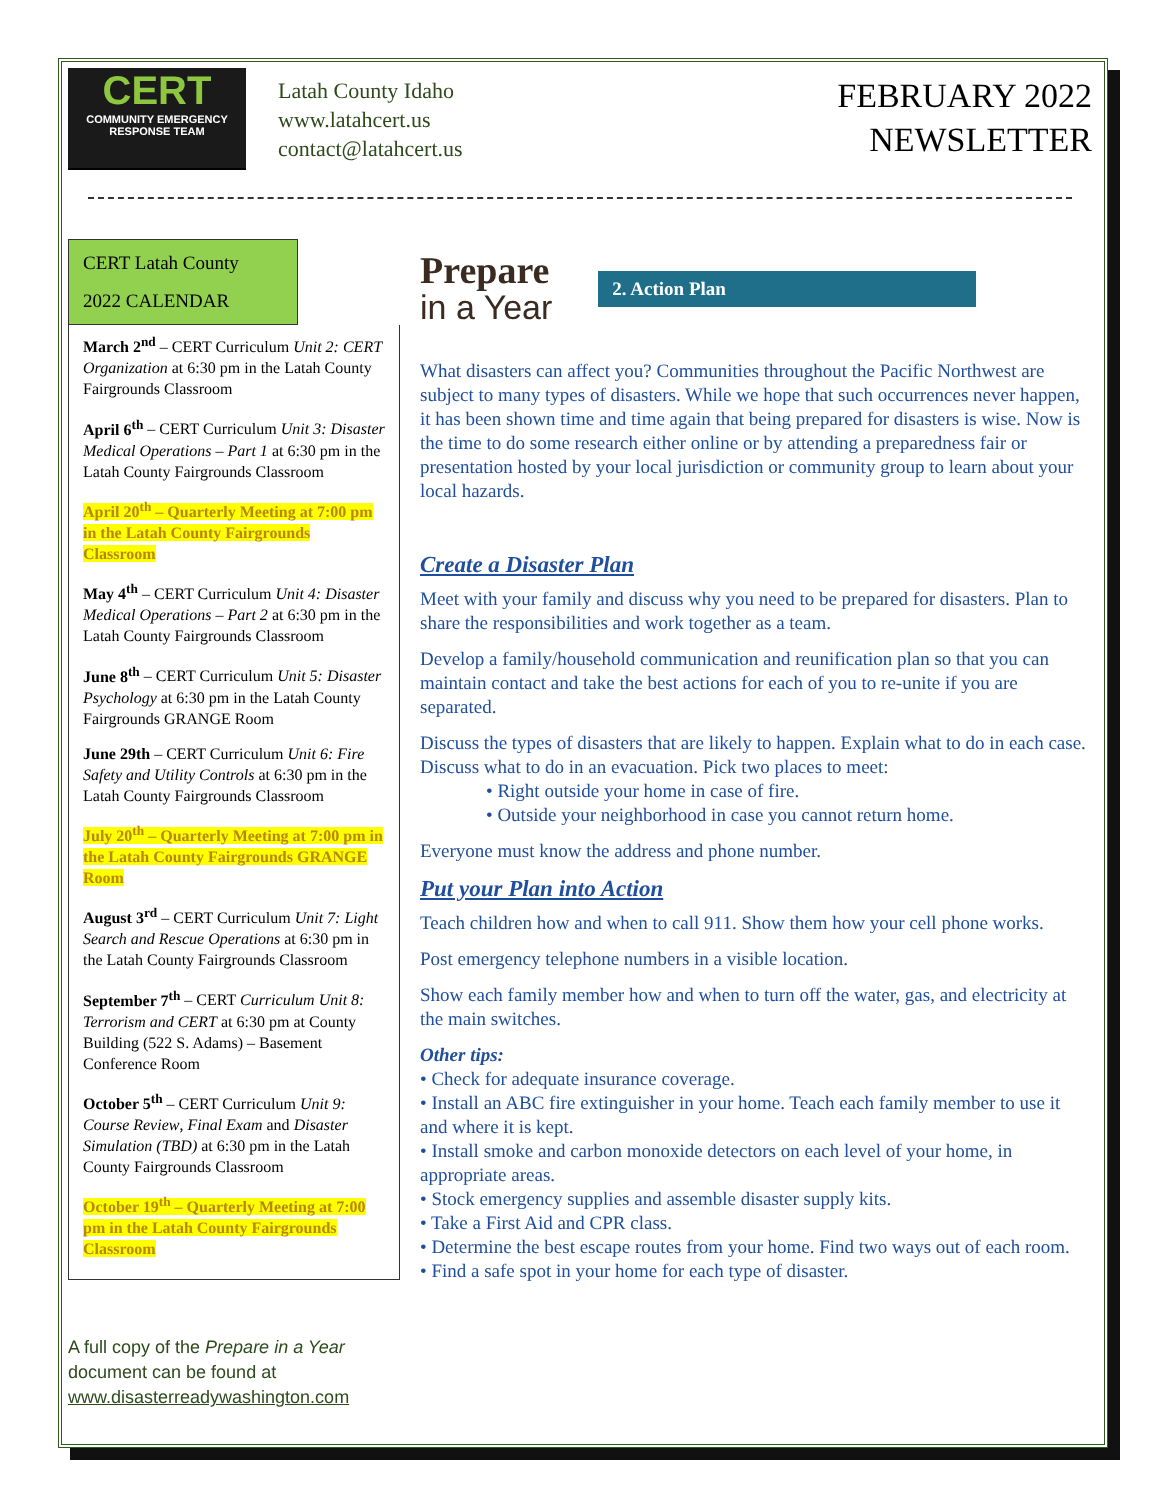CERT
COMMUNITY EMERGENCY
RESPONSE TEAM
Latah County Idaho
www.latahcert.us
contact@latahcert.us
FEBRUARY 2022
NEWSLETTER
CERT Latah County
2022 CALENDAR
March 2<sup>nd</sup> – CERT Curriculum Unit 2: CERT Organization at 6:30 pm in the Latah County Fairgrounds Classroom
April 6<sup>th</sup> – CERT Curriculum Unit 3: Disaster Medical Operations – Part 1 at 6:30 pm in the Latah County Fairgrounds Classroom
April 20<sup>th</sup> – Quarterly Meeting at 7:00 pm in the Latah County Fairgrounds Classroom
May 4<sup>th</sup> – CERT Curriculum Unit 4: Disaster Medical Operations – Part 2 at 6:30 pm in the Latah County Fairgrounds Classroom
June 8<sup>th</sup> – CERT Curriculum Unit 5: Disaster Psychology at 6:30 pm in the Latah County Fairgrounds GRANGE Room
June 29th – CERT Curriculum Unit 6: Fire Safety and Utility Controls at 6:30 pm in the Latah County Fairgrounds Classroom
July 20<sup>th</sup> – Quarterly Meeting at 7:00 pm in the Latah County Fairgrounds GRANGE Room
August 3<sup>rd</sup> – CERT Curriculum Unit 7: Light Search and Rescue Operations at 6:30 pm in the Latah County Fairgrounds Classroom
September 7<sup>th</sup> – CERT Curriculum Unit 8: Terrorism and CERT at 6:30 pm at County Building (522 S. Adams) – Basement Conference Room
October 5<sup>th</sup> – CERT Curriculum Unit 9: Course Review, Final Exam and Disaster Simulation (TBD) at 6:30 pm in the Latah County Fairgrounds Classroom
October 19<sup>th</sup> – Quarterly Meeting at 7:00 pm in the Latah County Fairgrounds Classroom
A full copy of the Prepare in a Year document can be found at www.disasterreadywashington.com
Prepare
in a Year
2. Action Plan
What disasters can affect you? Communities throughout the Pacific Northwest are subject to many types of disasters. While we hope that such occurrences never happen, it has been shown time and time again that being prepared for disasters is wise. Now is the time to do some research either online or by attending a preparedness fair or presentation hosted by your local jurisdiction or community group to learn about your local hazards.
Create a Disaster Plan
Meet with your family and discuss why you need to be prepared for disasters. Plan to share the responsibilities and work together as a team.
Develop a family/household communication and reunification plan so that you can maintain contact and take the best actions for each of you to re-unite if you are separated.
Discuss the types of disasters that are likely to happen. Explain what to do in each case. Discuss what to do in an evacuation. Pick two places to meet:
• Right outside your home in case of fire.
• Outside your neighborhood in case you cannot return home.
Everyone must know the address and phone number.
Put your Plan into Action
Teach children how and when to call 911. Show them how your cell phone works.
Post emergency telephone numbers in a visible location.
Show each family member how and when to turn off the water, gas, and electricity at the main switches.
Other tips:
• Check for adequate insurance coverage.
• Install an ABC fire extinguisher in your home. Teach each family member to use it and where it is kept.
• Install smoke and carbon monoxide detectors on each level of your home, in appropriate areas.
• Stock emergency supplies and assemble disaster supply kits.
• Take a First Aid and CPR class.
• Determine the best escape routes from your home. Find two ways out of each room.
• Find a safe spot in your home for each type of disaster.